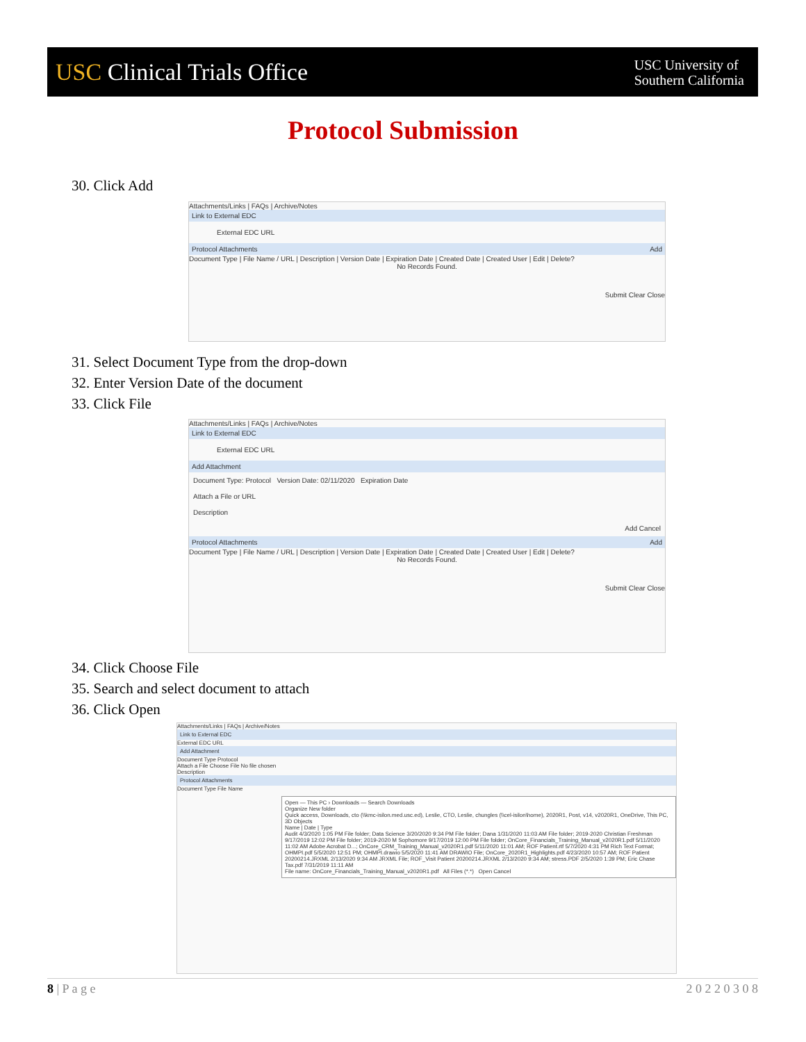USC Clinical Trials Office
USC University of
Southern California
Protocol Submission
30. Click Add
Attachments/Links | FAQs | Archive/Notes
Link to External EDC
External EDC URL
Protocol Attachments Add
Document Type | File Name / URL | Description | Version Date | Expiration Date | Created Date | Created User | Edit | Delete?
No Records Found.
Submit Clear Close
31. Select Document Type from the drop-down
32. Enter Version Date of the document
33. Click File
Attachments/Links | FAQs | Archive/Notes
Link to External EDC
External EDC URL
Add Attachment
Document Type: Protocol Version Date: 02/11/2020 Expiration Date
Attach a File or URL
Description
Add Cancel
Protocol Attachments Add
Document Type | File Name / URL | Description | Version Date | Expiration Date | Created Date | Created User | Edit | Delete?
No Records Found.
Submit Clear Close
34. Click Choose File
35. Search and select document to attach
36. Click Open
Attachments/Links | FAQs | Archive/Notes
Link to External EDC
External EDC URL
Add Attachment
Document Type Protocol
Attach a File Choose File No file chosen
Description
Protocol Attachments
Document Type File Name
Open — This PC › Downloads — Search Downloads
Organize New folder
Quick access, Downloads, cto (\\kmc-isilon.med.usc.ed), Leslie, CTO, Leslie, chungles (\\cel-isilon\home), 2020R1, Post, v14, v2020R1, OneDrive, This PC, 3D Objects
Name | Date | Type
Audit 4/3/2020 1:05 PM File folder; Data Science 3/20/2020 9:34 PM File folder; Dana 1/31/2020 11:03 AM File folder; 2019-2020 Christian Freshman 9/17/2019 12:02 PM File folder; 2019-2020 M Sophomore 9/17/2019 12:00 PM File folder; OnCore_Financials_Training_Manual_v2020R1.pdf 5/11/2020 11:02 AM Adobe Acrobat D...; OnCore_CRM_Training_Manual_v2020R1.pdf 5/11/2020 11:01 AM; ROF Patient.rtf 5/7/2020 4:31 PM Rich Text Format; OHMPI.pdf 5/5/2020 12:51 PM; OHMPI.drawio 5/5/2020 11:41 AM DRAWIO File; OnCore_2020R1_Highlights.pdf 4/23/2020 10:57 AM; ROF Patient 20200214.JRXML 2/13/2020 9:34 AM JRXML File; ROF_Visit Patient 20200214.JRXML 2/13/2020 9:34 AM; stress.PDF 2/5/2020 1:39 PM; Eric Chase Tax.pdf 7/31/2019 11:11 AM
File name: OnCore_Financials_Training_Manual_v2020R1.pdf All Files (*.*) Open Cancel
8 | P a g e 2 0 2 2 0 3 0 8